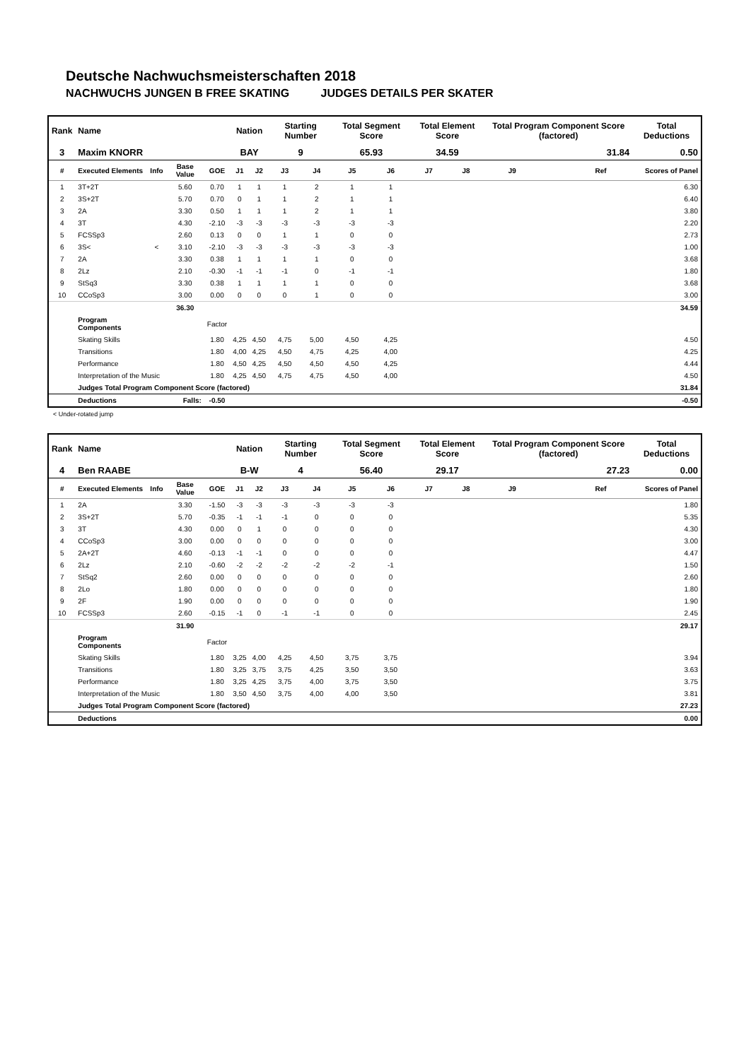Deutsche Nachwuchsmeisterschaften 2018
NACHWUCHS JUNGEN B FREE SKATING JUDGES DETAILS PER SKATER
| Rank | Name | | | | Nation | | Starting Number | | Total Segment Score | | Total Element Score | | Total Program Component Score (factored) | | | Total Deductions |
| --- | --- | --- | --- | --- | --- | --- | --- | --- | --- | --- | --- | --- | --- | --- | --- | --- |
| 3 | Maxim KNORR | | | | BAY | | 9 | | 65.93 | | 34.59 | | 31.84 | | | 0.50 |
| # | Executed Elements | Info | Base Value | GOE | J1 | J2 | J3 | J4 | J5 | J6 | J7 | J8 | J9 | Ref | | Scores of Panel |
| 1 | 3T+2T | | 5.60 | 0.70 | 1 | 1 | 1 | 2 | 1 | 1 | | | | | | 6.30 |
| 2 | 3S+2T | | 5.70 | 0.70 | 0 | 1 | 1 | 2 | 1 | 1 | | | | | | 6.40 |
| 3 | 2A | | 3.30 | 0.50 | 1 | 1 | 1 | 2 | 1 | 1 | | | | | | 3.80 |
| 4 | 3T | | 4.30 | -2.10 | -3 | -3 | -3 | -3 | -3 | -3 | | | | | | 2.20 |
| 5 | FCSSp3 | | 2.60 | 0.13 | 0 | 0 | 1 | 1 | 0 | 0 | | | | | | 2.73 |
| 6 | 3S< | < | 3.10 | -2.10 | -3 | -3 | -3 | -3 | -3 | -3 | | | | | | 1.00 |
| 7 | 2A | | 3.30 | 0.38 | 1 | 1 | 1 | 1 | 0 | 0 | | | | | | 3.68 |
| 8 | 2Lz | | 2.10 | -0.30 | -1 | -1 | -1 | 0 | -1 | -1 | | | | | | 1.80 |
| 9 | StSq3 | | 3.30 | 0.38 | 1 | 1 | 1 | 1 | 0 | 0 | | | | | | 3.68 |
| 10 | CCoSp3 | | 3.00 | 0.00 | 0 | 0 | 0 | 1 | 0 | 0 | | | | | | 3.00 |
| | | | 36.30 | | | | | | | | | | | | | 34.59 |
| | Program Components | | | Factor | | | | | | | | | | | | |
| | Skating Skills | | | 1.80 | 4,25 | 4,50 | 4,75 | 5,00 | 4,50 | 4,25 | | | | | | 4.50 |
| | Transitions | | | 1.80 | 4,00 | 4,25 | 4,50 | 4,75 | 4,25 | 4,00 | | | | | | 4.25 |
| | Performance | | | 1.80 | 4,50 | 4,25 | 4,50 | 4,50 | 4,50 | 4,25 | | | | | | 4.44 |
| | Interpretation of the Music | | | 1.80 | 4,25 | 4,50 | 4,75 | 4,75 | 4,50 | 4,00 | | | | | | 4.50 |
| | Judges Total Program Component Score (factored) | | | | | | | | | | | | | | | 31.84 |
| | Deductions | Falls: | | -0.50 | | | | | | | | | | | | -0.50 |
< Under-rotated jump
| Rank | Name | | | | Nation | | Starting Number | | Total Segment Score | | Total Element Score | | Total Program Component Score (factored) | | | Total Deductions |
| --- | --- | --- | --- | --- | --- | --- | --- | --- | --- | --- | --- | --- | --- | --- | --- | --- |
| 4 | Ben RAABE | | | | B-W | | 4 | | 56.40 | | 29.17 | | 27.23 | | | 0.00 |
| # | Executed Elements | Info | Base Value | GOE | J1 | J2 | J3 | J4 | J5 | J6 | J7 | J8 | J9 | Ref | | Scores of Panel |
| 1 | 2A | | 3.30 | -1.50 | -3 | -3 | -3 | -3 | -3 | -3 | | | | | | 1.80 |
| 2 | 3S+2T | | 5.70 | -0.35 | -1 | -1 | -1 | 0 | 0 | 0 | | | | | | 5.35 |
| 3 | 3T | | 4.30 | 0.00 | 0 | 1 | 0 | 0 | 0 | 0 | | | | | | 4.30 |
| 4 | CCoSp3 | | 3.00 | 0.00 | 0 | 0 | 0 | 0 | 0 | 0 | | | | | | 3.00 |
| 5 | 2A+2T | | 4.60 | -0.13 | -1 | -1 | 0 | 0 | 0 | 0 | | | | | | 4.47 |
| 6 | 2Lz | | 2.10 | -0.60 | -2 | -2 | -2 | -2 | -2 | -1 | | | | | | 1.50 |
| 7 | StSq2 | | 2.60 | 0.00 | 0 | 0 | 0 | 0 | 0 | 0 | | | | | | 2.60 |
| 8 | 2Lo | | 1.80 | 0.00 | 0 | 0 | 0 | 0 | 0 | 0 | | | | | | 1.80 |
| 9 | 2F | | 1.90 | 0.00 | 0 | 0 | 0 | 0 | 0 | 0 | | | | | | 1.90 |
| 10 | FCSSp3 | | 2.60 | -0.15 | -1 | 0 | -1 | -1 | 0 | 0 | | | | | | 2.45 |
| | | | 31.90 | | | | | | | | | | | | | 29.17 |
| | Program Components | | | Factor | | | | | | | | | | | | |
| | Skating Skills | | | 1.80 | 3,25 | 4,00 | 4,25 | 4,50 | 3,75 | 3,75 | | | | | | 3.94 |
| | Transitions | | | 1.80 | 3,25 | 3,75 | 3,75 | 4,25 | 3,50 | 3,50 | | | | | | 3.63 |
| | Performance | | | 1.80 | 3,25 | 4,25 | 3,75 | 4,00 | 3,75 | 3,50 | | | | | | 3.75 |
| | Interpretation of the Music | | | 1.80 | 3,50 | 4,50 | 3,75 | 4,00 | 4,00 | 3,50 | | | | | | 3.81 |
| | Judges Total Program Component Score (factored) | | | | | | | | | | | | | | | 27.23 |
| | Deductions | | | | | | | | | | | | | | | 0.00 |